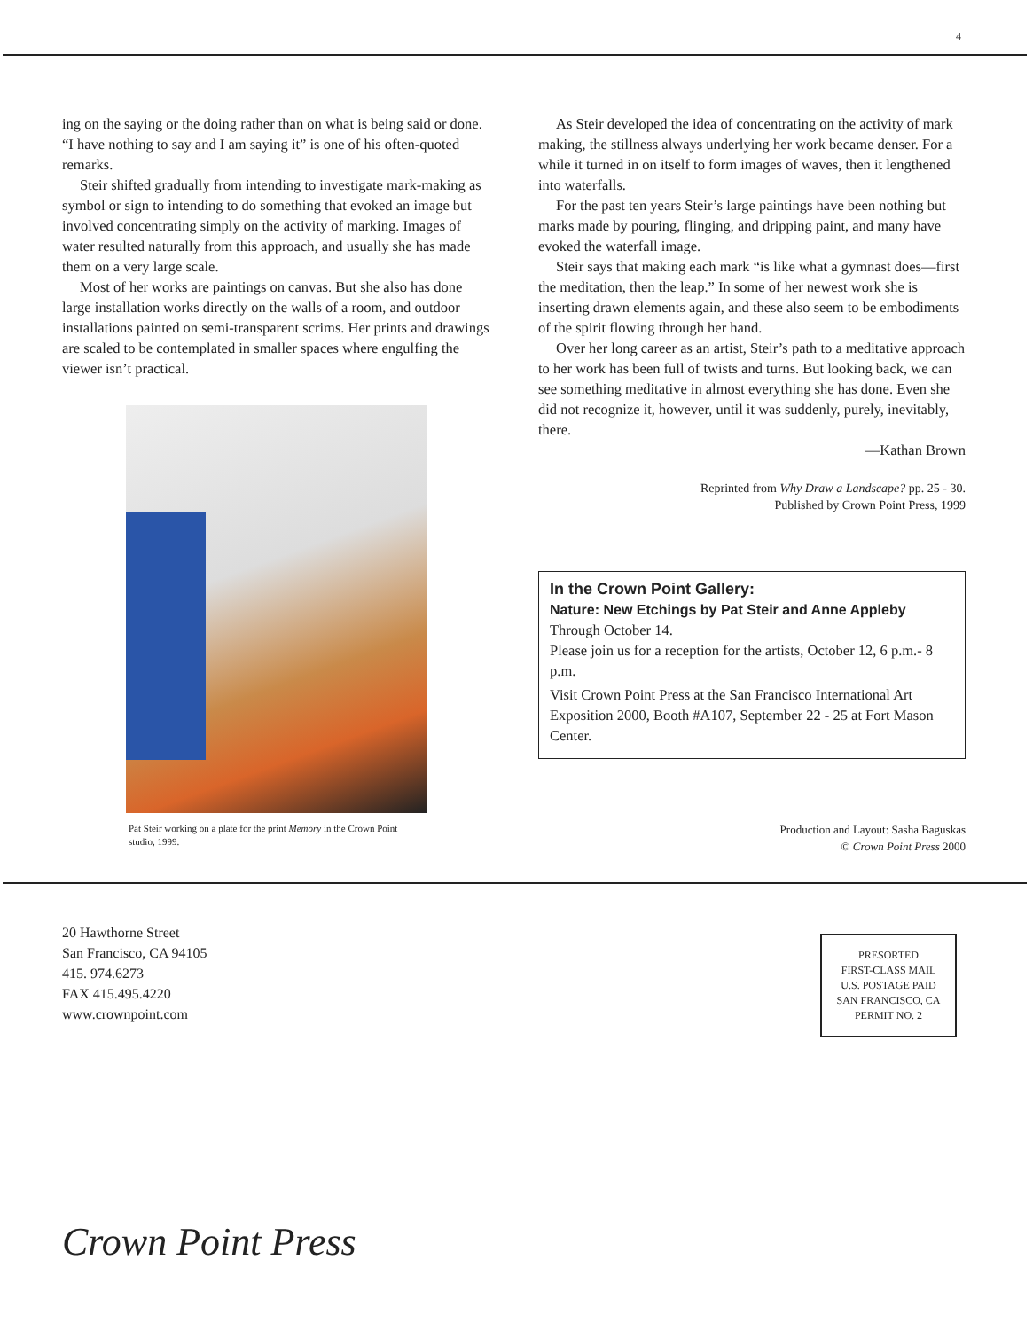4
ing on the saying or the doing rather than on what is being said or done. “I have nothing to say and I am saying it” is one of his often-quoted remarks.
Steir shifted gradually from intending to investigate mark-making as symbol or sign to intending to do something that evoked an image but involved concentrating simply on the activity of marking. Images of water resulted naturally from this approach, and usually she has made them on a very large scale.
Most of her works are paintings on canvas. But she also has done large installation works directly on the walls of a room, and outdoor installations painted on semi-transparent scrims. Her prints and drawings are scaled to be contemplated in smaller spaces where engulfing the viewer isn’t practical.
Pat Steir working on a plate for the print Memory in the Crown Point studio, 1999.
As Steir developed the idea of concentrating on the activity of mark making, the stillness always underlying her work became denser. For a while it turned in on itself to form images of waves, then it lengthened into waterfalls.
For the past ten years Steir’s large paintings have been nothing but marks made by pouring, flinging, and dripping paint, and many have evoked the waterfall image.
Steir says that making each mark “is like what a gymnast does—first the meditation, then the leap.” In some of her newest work she is inserting drawn elements again, and these also seem to be embodiments of the spirit flowing through her hand.
Over her long career as an artist, Steir’s path to a meditative approach to her work has been full of twists and turns. But looking back, we can see something meditative in almost everything she has done. Even she did not recognize it, however, until it was suddenly, purely, inevitably, there.
—Kathan Brown
Reprinted from Why Draw a Landscape? pp. 25 - 30.
Published by Crown Point Press, 1999
In the Crown Point Gallery:
Nature: New Etchings by Pat Steir and Anne Appleby
Through October 14.
Please join us for a reception for the artists, October 12, 6 p.m.- 8 p.m.
Visit Crown Point Press at the San Francisco International Art Exposition 2000, Booth #A107, September 22 - 25 at Fort Mason Center.
Production and Layout: Sasha Baguskas
© Crown Point Press 2000
20 Hawthorne Street
San Francisco, CA 94105
415. 974.6273
FAX 415.495.4220
www.crownpoint.com
PRESORTED
FIRST-CLASS MAIL
U.S. POSTAGE PAID
SAN FRANCISCO, CA
PERMIT NO. 2
Crown Point Press